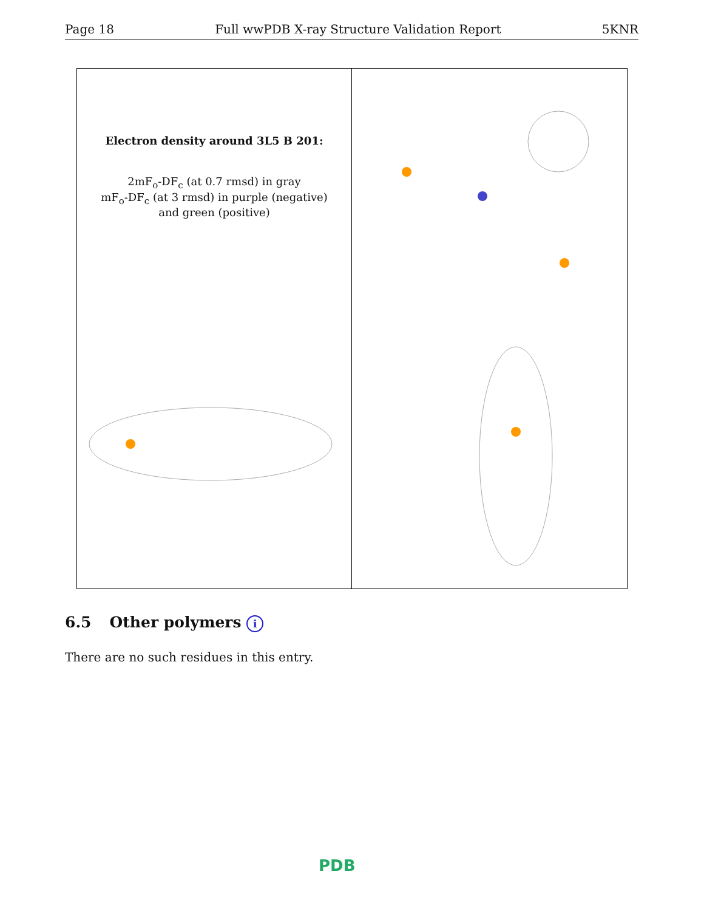Page 18 Full wwPDB X-ray Structure Validation Report 5KNR
Electron density around 3L5 B 201:
2mF<sub>o</sub>-DF<sub>c</sub> (at 0.7 rmsd) in gray
mF<sub>o</sub>-DF<sub>c</sub> (at 3 rmsd) in purple (negative)
and green (positive)
6.5 Other polymers i
There are no such residues in this entry.
PDB